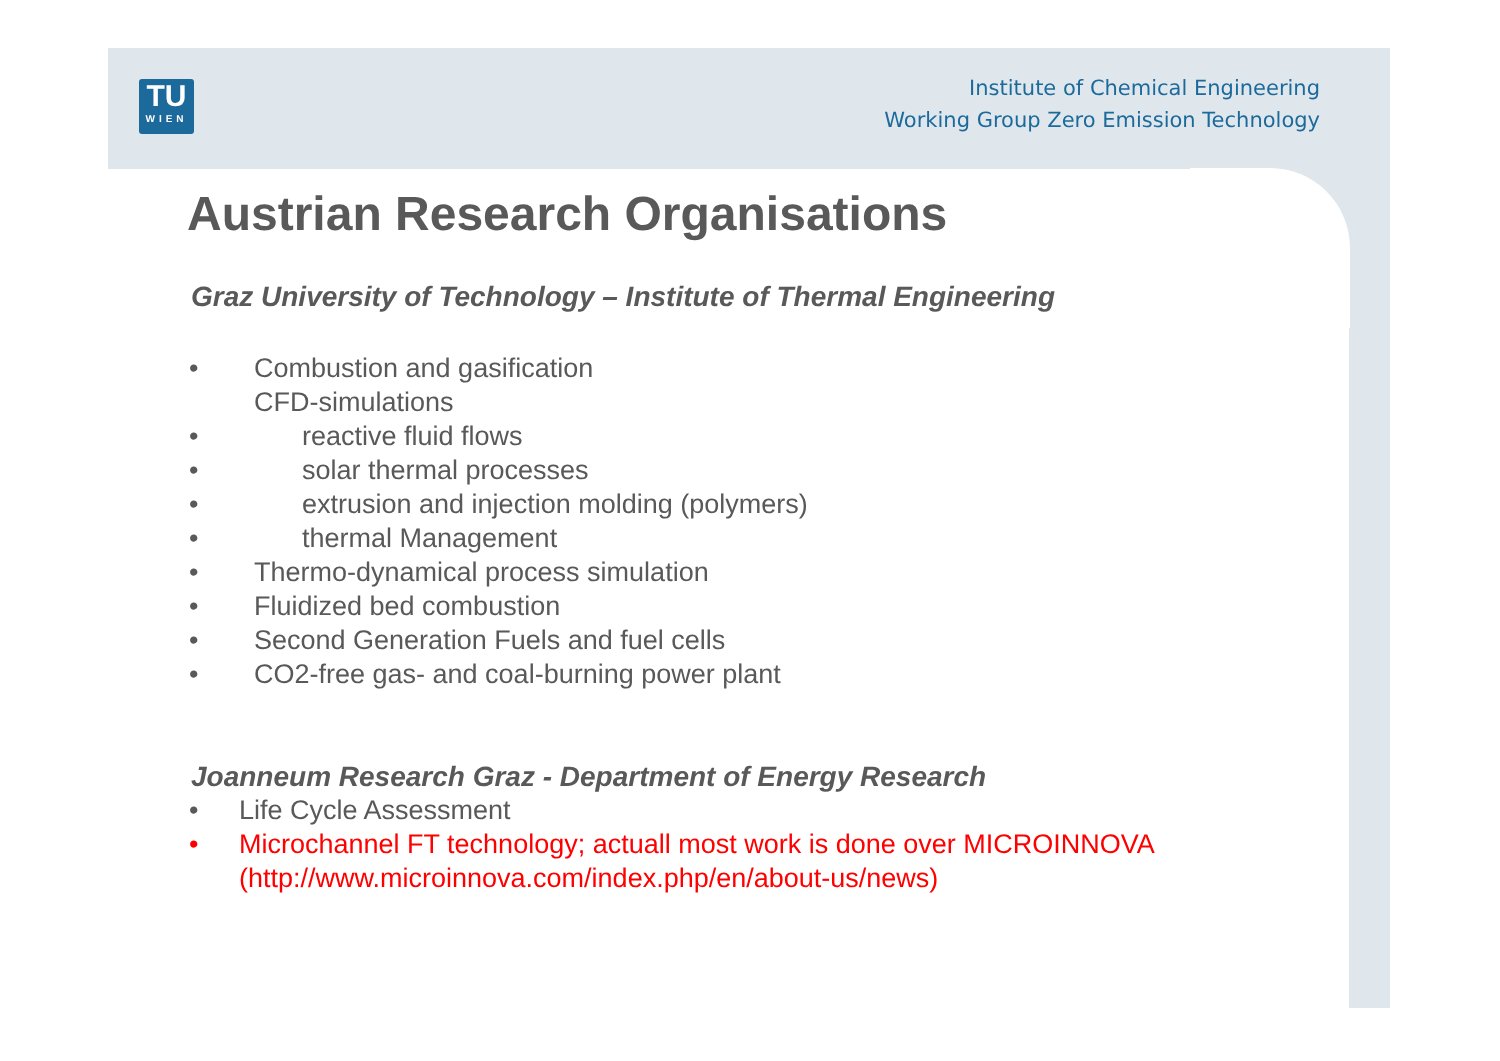TU
WIEN
Institute of Chemical Engineering
Working Group Zero Emission Technology
Austrian Research Organisations
Graz University of Technology – Institute of Thermal Engineering
• Combustion and gasification
CFD-simulations
• reactive fluid flows
• solar thermal processes
• extrusion and injection molding (polymers)
• thermal Management
• Thermo-dynamical process simulation
• Fluidized bed combustion
• Second Generation Fuels and fuel cells
• CO2-free gas- and coal-burning power plant
Joanneum Research Graz - Department of Energy Research
• Life Cycle Assessment
• Microchannel FT technology; actuall most work is done over MICROINNOVA
(http://www.microinnova.com/index.php/en/about-us/news)